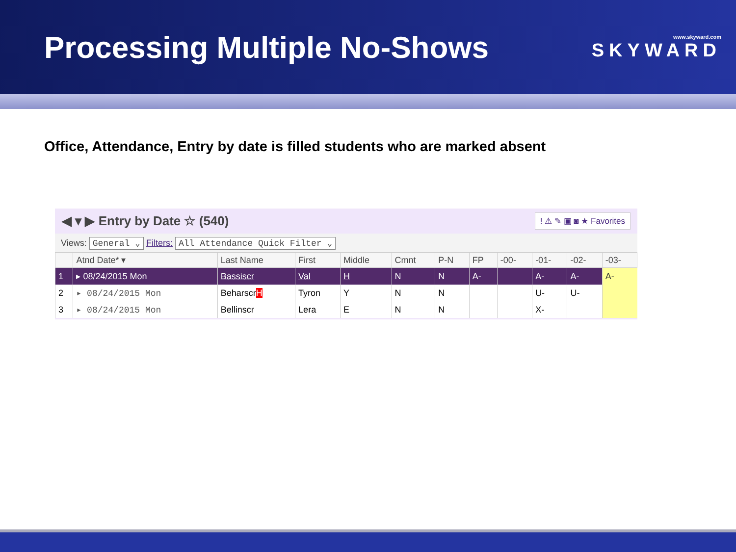Processing Multiple No-Shows
www.skyward.com
SKYWARD
Office, Attendance, Entry by date is filled students who are marked absent
◀ ▾ ▶ Entry by Date ☆ (540)
! ⚠ ✎ ▣ ◙ ★ Favorites
Views: General ⌄ Filters: All Attendance Quick Filter ⌄
| | Atnd Date* ▾ | Last Name | First | Middle | Cmnt | P-N | FP | -00- | -01- | -02- | -03- |
| --- | --- | --- | --- | --- | --- | --- | --- | --- | --- | --- | --- |
| 1 | ▸ 08/24/2015 Mon | Bassiscr | Val | H | N | N | A- | | A- | A- | A- |
| 2 | ▸ 08/24/2015 Mon | Beharscr H | Tyron | Y | N | N | | | U- | U- | |
| 3 | ▸ 08/24/2015 Mon | Bellinscr | Lera | E | N | N | | | X- | | |